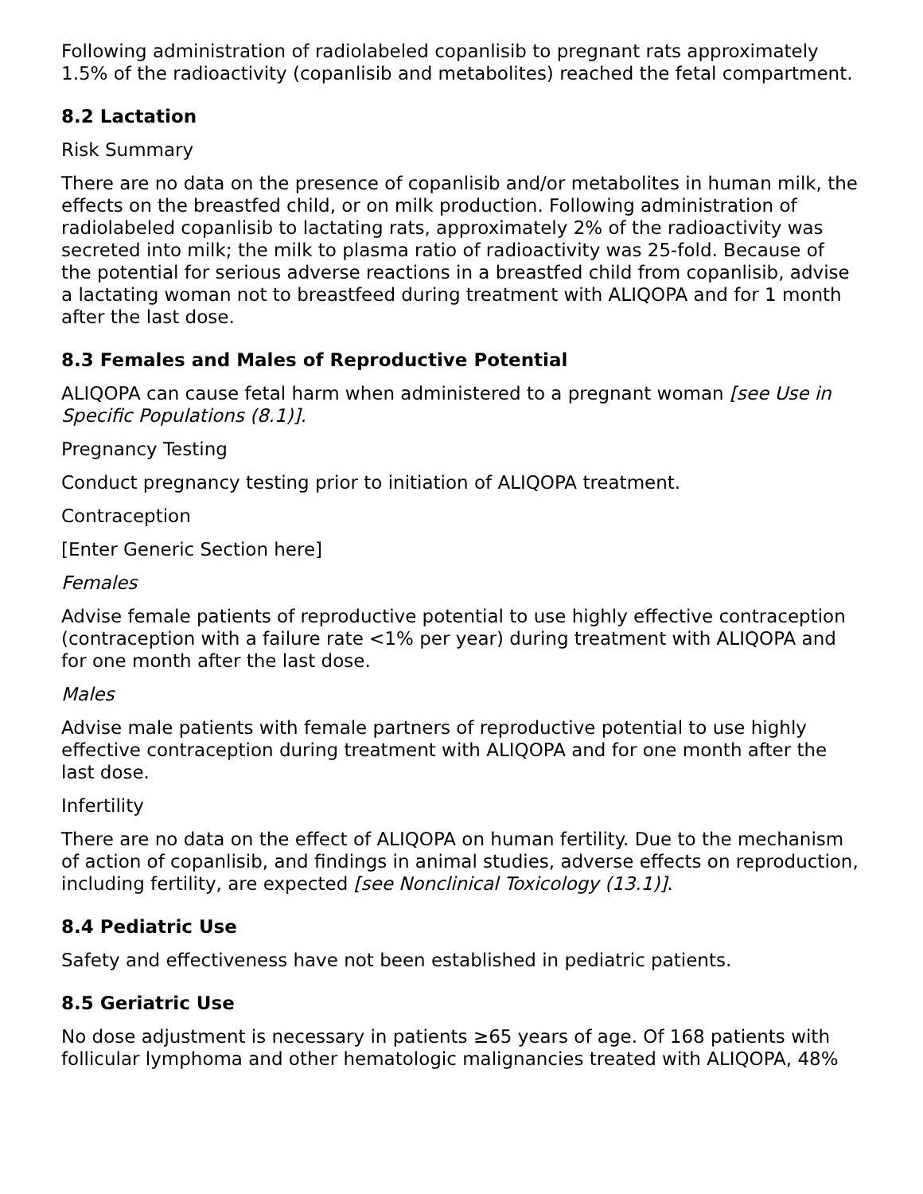Following administration of radiolabeled copanlisib to pregnant rats approximately 1.5% of the radioactivity (copanlisib and metabolites) reached the fetal compartment.
8.2 Lactation
Risk Summary
There are no data on the presence of copanlisib and/or metabolites in human milk, the effects on the breastfed child, or on milk production. Following administration of radiolabeled copanlisib to lactating rats, approximately 2% of the radioactivity was secreted into milk; the milk to plasma ratio of radioactivity was 25-fold. Because of the potential for serious adverse reactions in a breastfed child from copanlisib, advise a lactating woman not to breastfeed during treatment with ALIQOPA and for 1 month after the last dose.
8.3 Females and Males of Reproductive Potential
ALIQOPA can cause fetal harm when administered to a pregnant woman [see Use in Specific Populations (8.1)].
Pregnancy Testing
Conduct pregnancy testing prior to initiation of ALIQOPA treatment.
Contraception
[Enter Generic Section here]
Females
Advise female patients of reproductive potential to use highly effective contraception (contraception with a failure rate <1% per year) during treatment with ALIQOPA and for one month after the last dose.
Males
Advise male patients with female partners of reproductive potential to use highly effective contraception during treatment with ALIQOPA and for one month after the last dose.
Infertility
There are no data on the effect of ALIQOPA on human fertility. Due to the mechanism of action of copanlisib, and findings in animal studies, adverse effects on reproduction, including fertility, are expected [see Nonclinical Toxicology (13.1)].
8.4 Pediatric Use
Safety and effectiveness have not been established in pediatric patients.
8.5 Geriatric Use
No dose adjustment is necessary in patients ≥65 years of age. Of 168 patients with follicular lymphoma and other hematologic malignancies treated with ALIQOPA, 48%